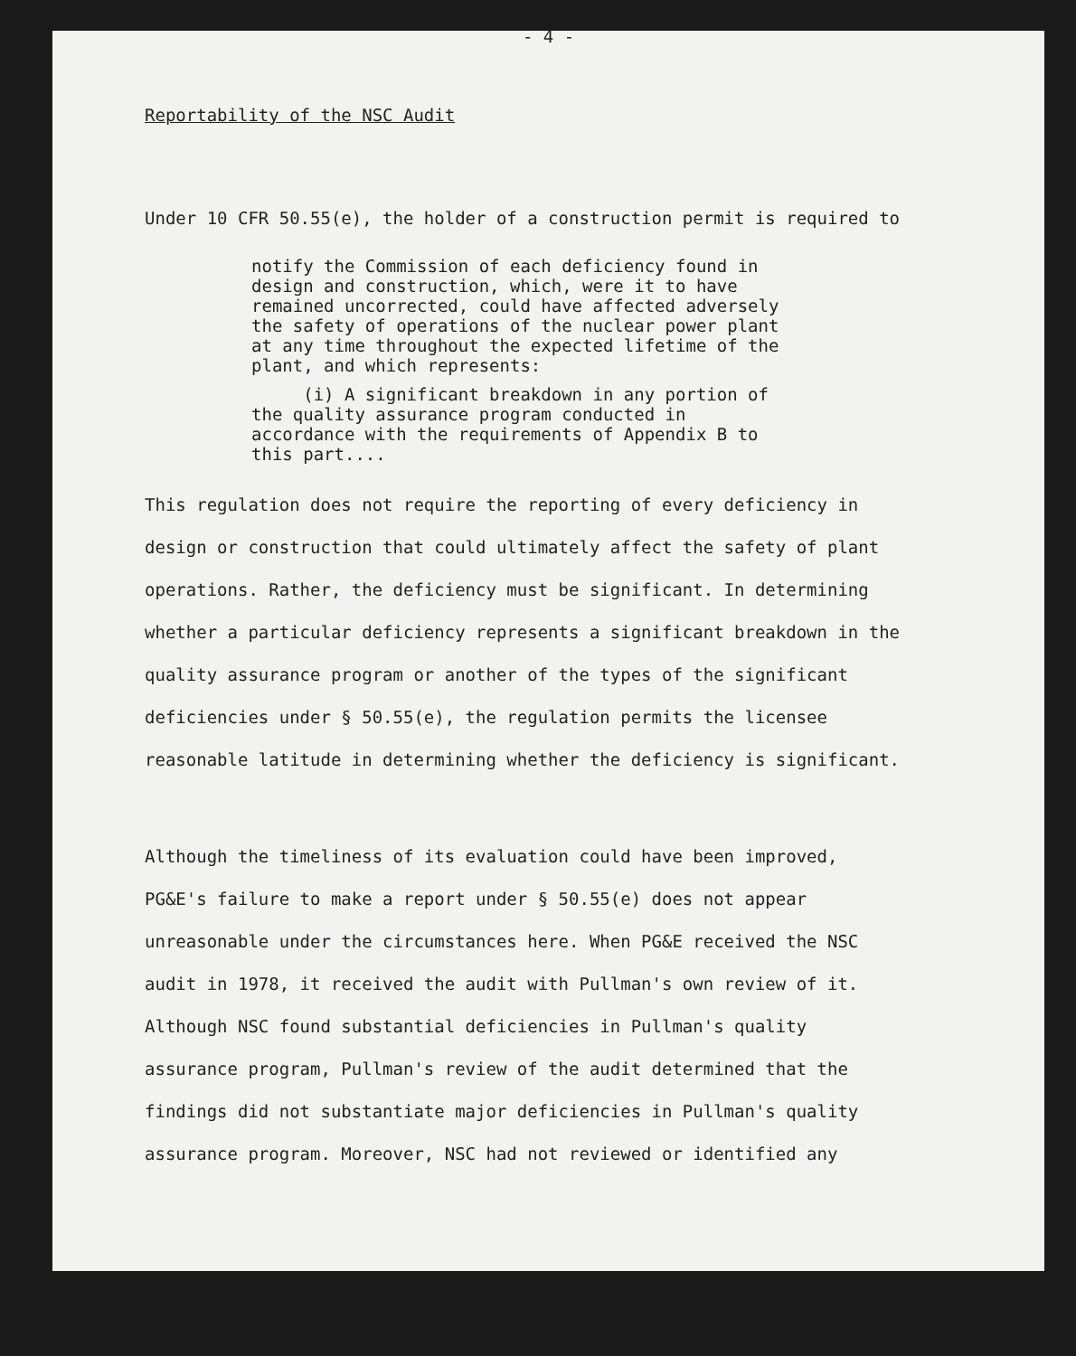- 4 -
Reportability of the NSC Audit
Under 10 CFR 50.55(e), the holder of a construction permit is required to
notify the Commission of each deficiency found in design and construction, which, were it to have remained uncorrected, could have affected adversely the safety of operations of the nuclear power plant at any time throughout the expected lifetime of the plant, and which represents:
(i) A significant breakdown in any portion of the quality assurance program conducted in accordance with the requirements of Appendix B to this part....
This regulation does not require the reporting of every deficiency in design or construction that could ultimately affect the safety of plant operations. Rather, the deficiency must be significant. In determining whether a particular deficiency represents a significant breakdown in the quality assurance program or another of the types of the significant deficiencies under § 50.55(e), the regulation permits the licensee reasonable latitude in determining whether the deficiency is significant.
Although the timeliness of its evaluation could have been improved, PG&E's failure to make a report under § 50.55(e) does not appear unreasonable under the circumstances here. When PG&E received the NSC audit in 1978, it received the audit with Pullman's own review of it. Although NSC found substantial deficiencies in Pullman's quality assurance program, Pullman's review of the audit determined that the findings did not substantiate major deficiencies in Pullman's quality assurance program. Moreover, NSC had not reviewed or identified any